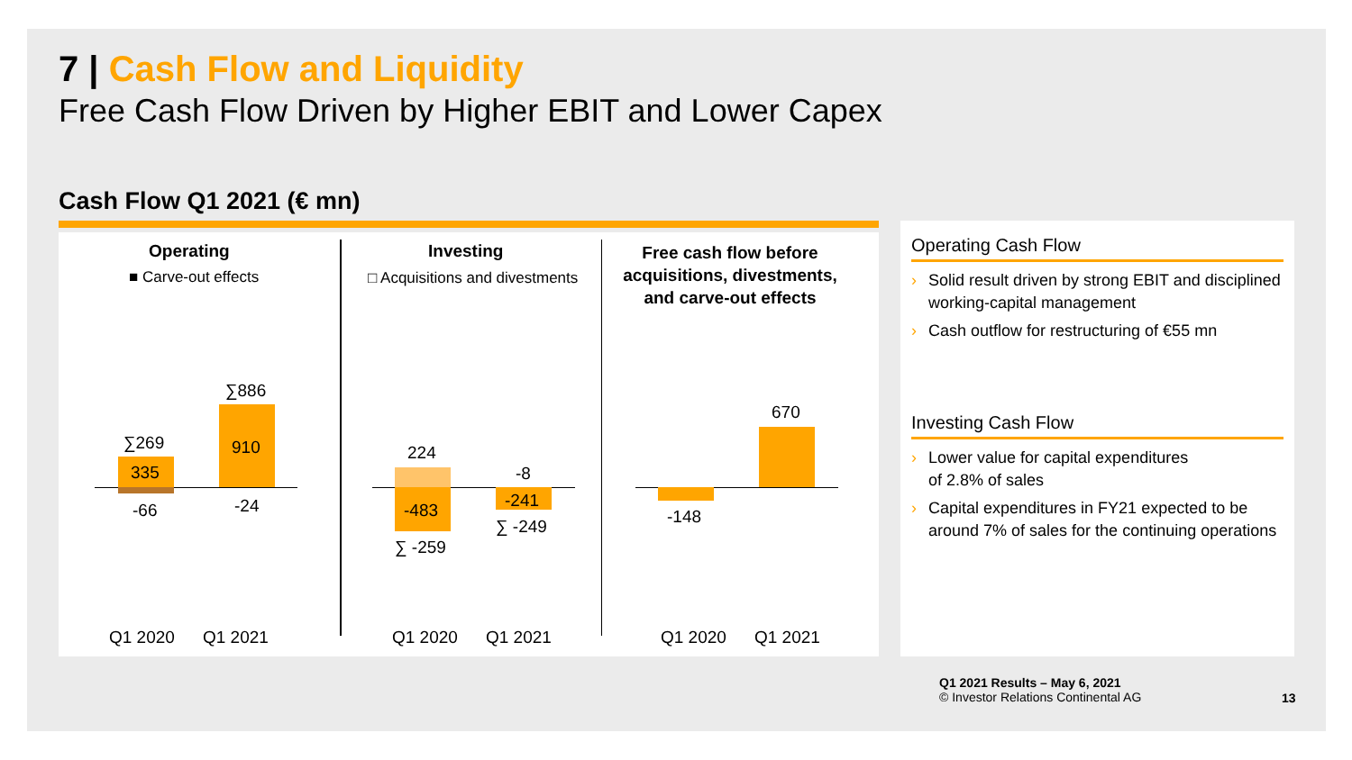7 | Cash Flow and Liquidity
Free Cash Flow Driven by Higher EBIT and Lower Capex
Cash Flow Q1 2021 (€ mn)
Operating
■ Carve-out effects
Investing
□ Acquisitions and divestments
Free cash flow before acquisitions, divestments, and carve-out effects
∑269
335
-66
∑886
910
-24
224
-483
∑ -259
-8
-241
∑ -249 -148
670
Q1 2020 Q1 2021 Q1 2020 Q1 2021 Q1 2020 Q1 2021
Operating Cash Flow
› Solid result driven by strong EBIT and disciplined working-capital management
› Cash outflow for restructuring of €55 mn
Investing Cash Flow
› Lower value for capital expenditures
of 2.8% of sales
› Capital expenditures in FY21 expected to be around 7% of sales for the continuing operations
Q1 2021 Results – May 6, 2021
© Investor Relations Continental AG
13